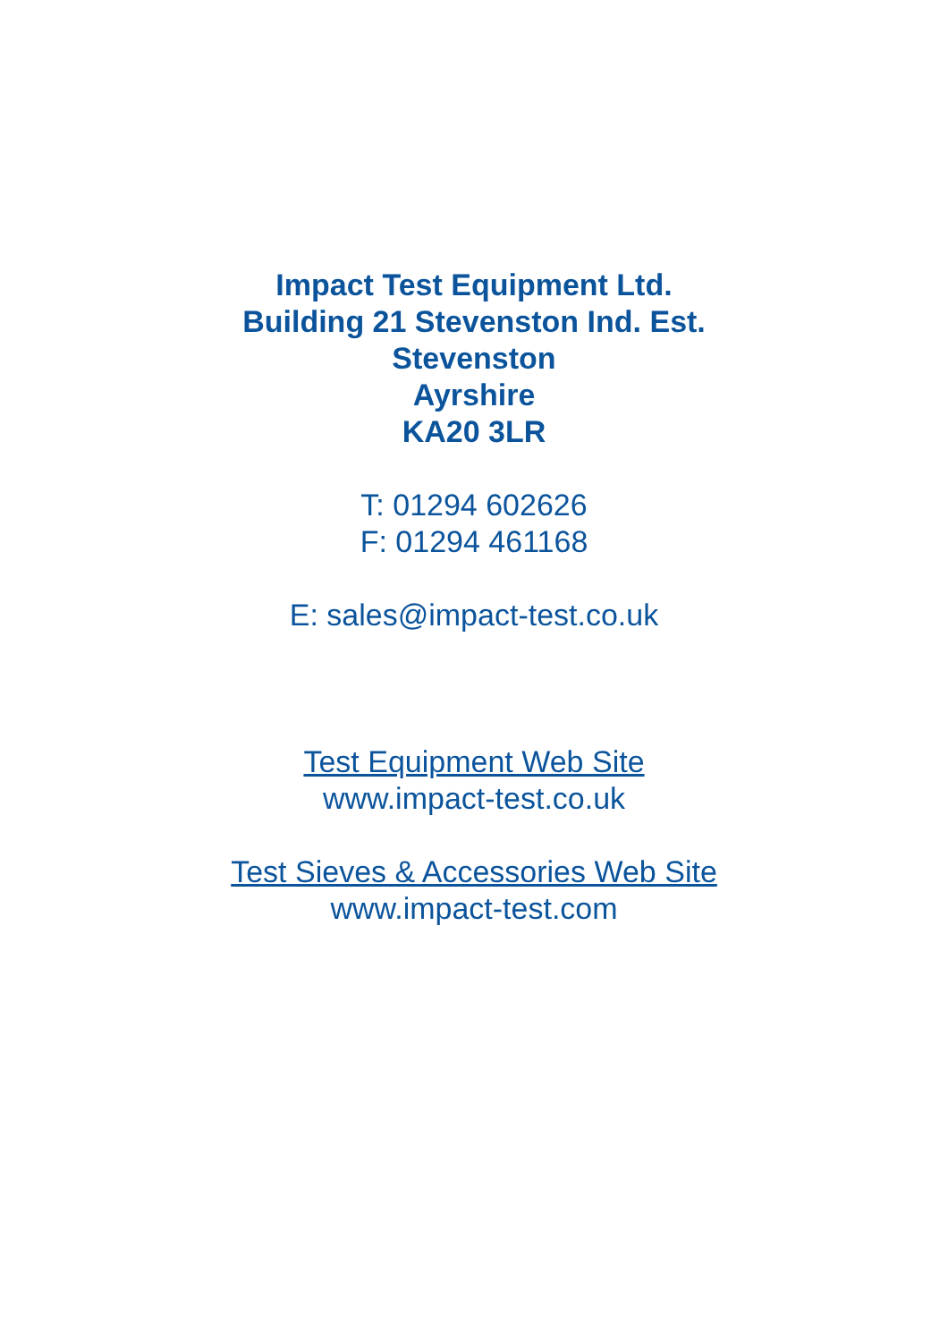Impact Test Equipment Ltd.
Building 21 Stevenston Ind. Est.
Stevenston
Ayrshire
KA20 3LR
T: 01294 602626
F: 01294 461168
E: sales@impact-test.co.uk
Test Equipment Web Site
www.impact-test.co.uk
Test Sieves & Accessories Web Site
www.impact-test.com